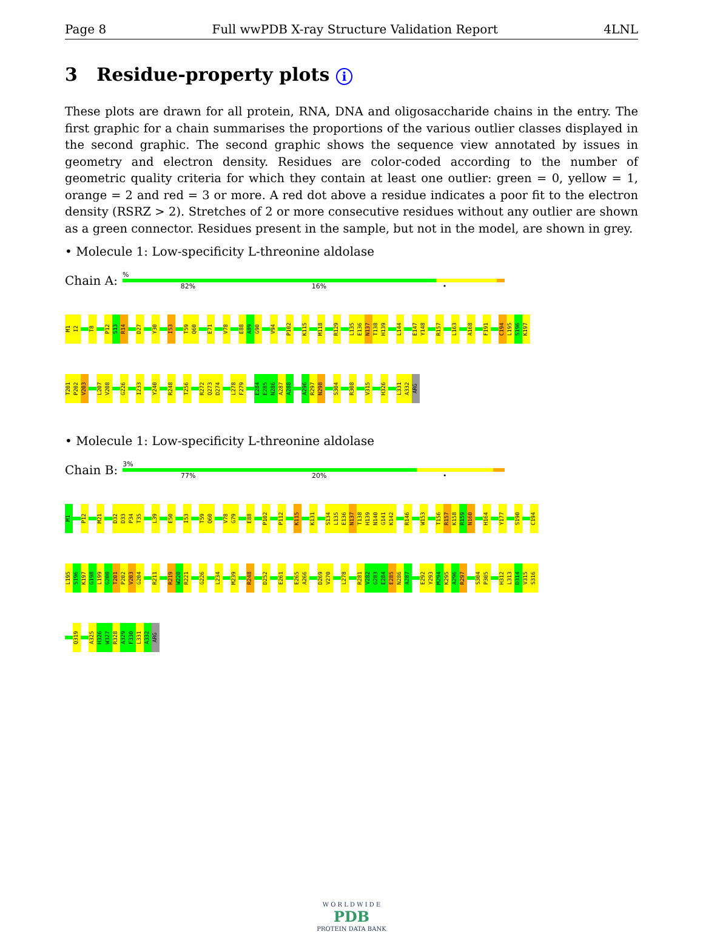Page 8 Full wwPDB X-ray Structure Validation Report 4LNL
3 Residue-property plots i
These plots are drawn for all protein, RNA, DNA and oligosaccharide chains in the entry. The first graphic for a chain summarises the proportions of the various outlier classes displayed in the second graphic. The second graphic shows the sequence view annotated by issues in geometry and electron density. Residues are color-coded according to the number of geometric quality criteria for which they contain at least one outlier: green = 0, yellow = 1, orange = 2 and red = 3 or more. A red dot above a residue indicates a poor fit to the electron density (RSRZ > 2). Stretches of 2 or more consecutive residues without any outlier are shown as a green connector. Residues present in the sample, but not in the model, are shown in grey.
• Molecule 1: Low-specificity L-threonine aldolase
Chain A:
%
82% 16% •
M1 I2 T8 P12 S13 R14 D27 Y30 I53 T59 Q60 E71 V78 E88 A89 G90 V94 P102 K115 M118 R129 L135 E136 N137 T138 H139 L144 E147 Y148 R157 L163 A168 F191 C194 L195 S196 K197
T201 P202 V203 L207 V208 G226 I233 Y240 R248 T256 R272 Q273 D274 L278 F279 E284 E285 N286 A287 A288 A296 R297 N298 S304 R308 V315 H326 L331 A332 ARG
• Molecule 1: Low-specificity L-threonine aldolase
Chain B:
3%
77% 20% •
M1 P12 M21 D32 D33 P34 T35 L39 E50 I53 T59 Q60 V78 G79 E88 P102 P112 K115 K131 S134 L135 E136 N137 T138 H139 N140 G141 K142 R146 W153 T156 R157 K158 R159 N160 H164 Y177 S190 C194
L195 S196 K197 G198 L199 G200 T201 P202 V203 G204 R211 R219 W220 R221 G226 L234 M239 R248 D252 E261 E265 A266 D269 V270 L278 R281 V282 G283 E284 E285 N286 A287 E292 Y293 M294 K295 A296 R297 S304 P305 H312 L313 D314 V315 S316
Q319 A325 H326 W327 R328 A329 F330 L331 A332 ARG
W O R L D W I D E
PDB
PROTEIN DATA BANK